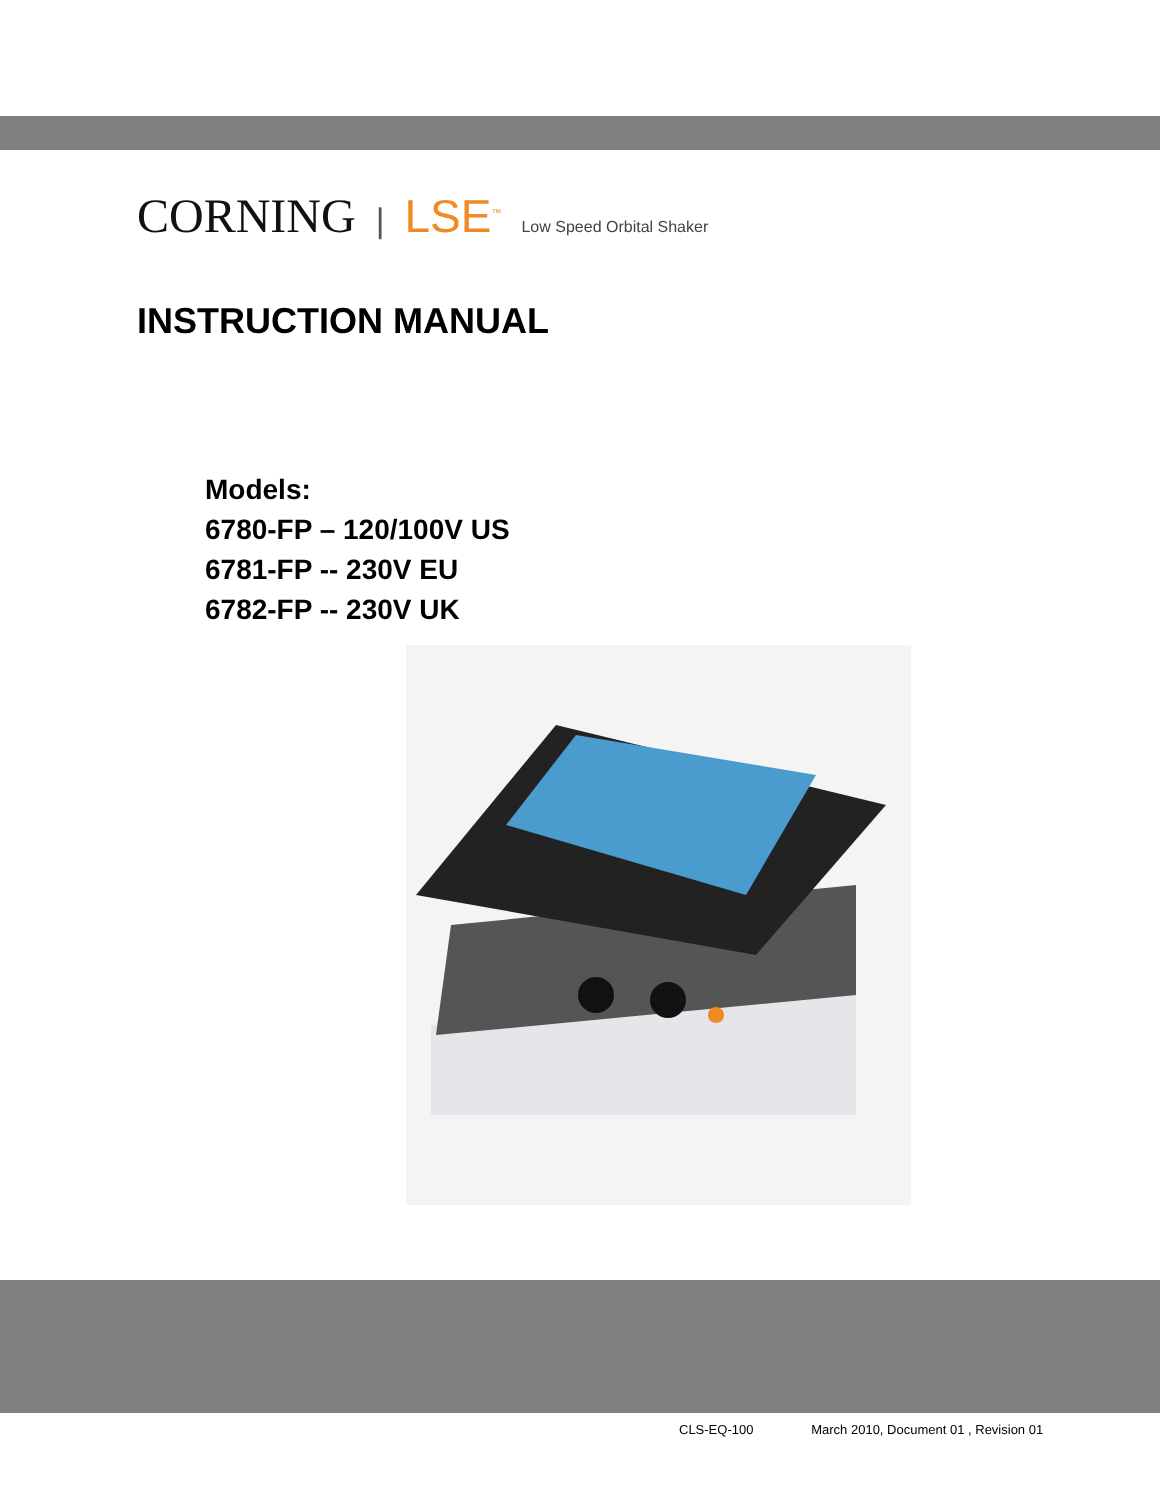CORNING | LSE<sup>™</sup> Low Speed Orbital Shaker
INSTRUCTION MANUAL
Models:
6780-FP – 120/100V US
6781-FP -- 230V EU
6782-FP -- 230V UK
CLS-EQ-100 March 2010, Document 01 , Revision 01